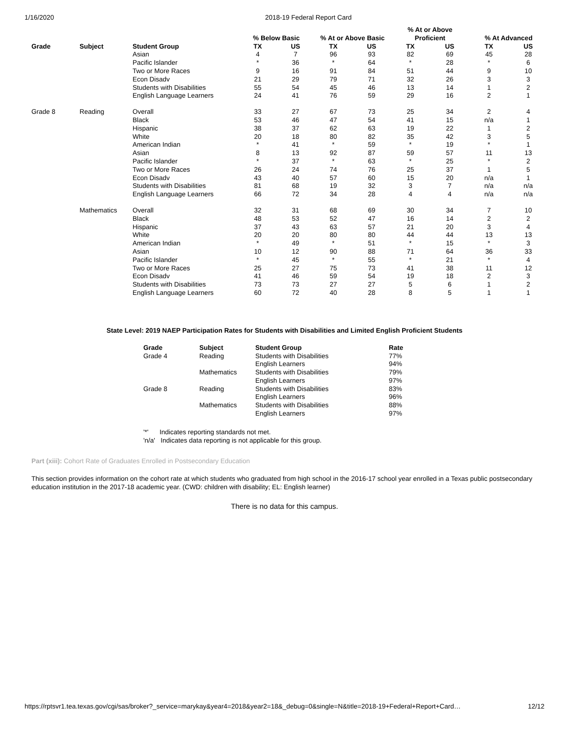1/16/2020 2018-19 Federal Report Card
| | | | % Below Basic | | % At or Above Basic | | % At or Above Proficient | | % At Advanced | |
| --- | --- | --- | --- | --- | --- | --- | --- | --- | --- | --- |
| Grade | Subject | Student Group | TX | US | TX | US | TX | US | TX | US |
| | | Asian | 4 | 7 | 96 | 93 | 82 | 69 | 45 | 28 |
| | | Pacific Islander | * | 36 | * | 64 | * | 28 | * | 6 |
| | | Two or More Races | 9 | 16 | 91 | 84 | 51 | 44 | 9 | 10 |
| | | Econ Disadv | 21 | 29 | 79 | 71 | 32 | 26 | 3 | 3 |
| | | Students with Disabilities | 55 | 54 | 45 | 46 | 13 | 14 | 1 | 2 |
| | | English Language Learners | 24 | 41 | 76 | 59 | 29 | 16 | 2 | 1 |
| Grade 8 | Reading | Overall | 33 | 27 | 67 | 73 | 25 | 34 | 2 | 4 |
| | | Black | 53 | 46 | 47 | 54 | 41 | 15 | n/a | 1 |
| | | Hispanic | 38 | 37 | 62 | 63 | 19 | 22 | 1 | 2 |
| | | White | 20 | 18 | 80 | 82 | 35 | 42 | 3 | 5 |
| | | American Indian | * | 41 | * | 59 | * | 19 | * | 1 |
| | | Asian | 8 | 13 | 92 | 87 | 59 | 57 | 11 | 13 |
| | | Pacific Islander | * | 37 | * | 63 | * | 25 | * | 2 |
| | | Two or More Races | 26 | 24 | 74 | 76 | 25 | 37 | 1 | 5 |
| | | Econ Disadv | 43 | 40 | 57 | 60 | 15 | 20 | n/a | 1 |
| | | Students with Disabilities | 81 | 68 | 19 | 32 | 3 | 7 | n/a | n/a |
| | | English Language Learners | 66 | 72 | 34 | 28 | 4 | 4 | n/a | n/a |
| | Mathematics | Overall | 32 | 31 | 68 | 69 | 30 | 34 | 7 | 10 |
| | | Black | 48 | 53 | 52 | 47 | 16 | 14 | 2 | 2 |
| | | Hispanic | 37 | 43 | 63 | 57 | 21 | 20 | 3 | 4 |
| | | White | 20 | 20 | 80 | 80 | 44 | 44 | 13 | 13 |
| | | American Indian | * | 49 | * | 51 | * | 15 | * | 3 |
| | | Asian | 10 | 12 | 90 | 88 | 71 | 64 | 36 | 33 |
| | | Pacific Islander | * | 45 | * | 55 | * | 21 | * | 4 |
| | | Two or More Races | 25 | 27 | 75 | 73 | 41 | 38 | 11 | 12 |
| | | Econ Disadv | 41 | 46 | 59 | 54 | 19 | 18 | 2 | 3 |
| | | Students with Disabilities | 73 | 73 | 27 | 27 | 5 | 6 | 1 | 2 |
| | | English Language Learners | 60 | 72 | 40 | 28 | 8 | 5 | 1 | 1 |
State Level: 2019 NAEP Participation Rates for Students with Disabilities and Limited English Proficient Students
| Grade | Subject | Student Group | Rate |
| --- | --- | --- | --- |
| Grade 4 | Reading | Students with Disabilities | 77% |
| | | English Learners | 94% |
| | Mathematics | Students with Disabilities | 79% |
| | | English Learners | 97% |
| Grade 8 | Reading | Students with Disabilities | 83% |
| | | English Learners | 96% |
| | Mathematics | Students with Disabilities | 88% |
| | | English Learners | 97% |
'*' Indicates reporting standards not met.
'n/a' Indicates data reporting is not applicable for this group.
Part (xiii): Cohort Rate of Graduates Enrolled in Postsecondary Education
This section provides information on the cohort rate at which students who graduated from high school in the 2016-17 school year enrolled in a Texas public postsecondary education institution in the 2017-18 academic year. (CWD: children with disability; EL: English learner)
There is no data for this campus.
https://rptsvr1.tea.texas.gov/cgi/sas/broker?_service=marykay&year4=2018&year2=18&_debug=0&single=N&title=2018-19+Federal+Report+Card… 12/12